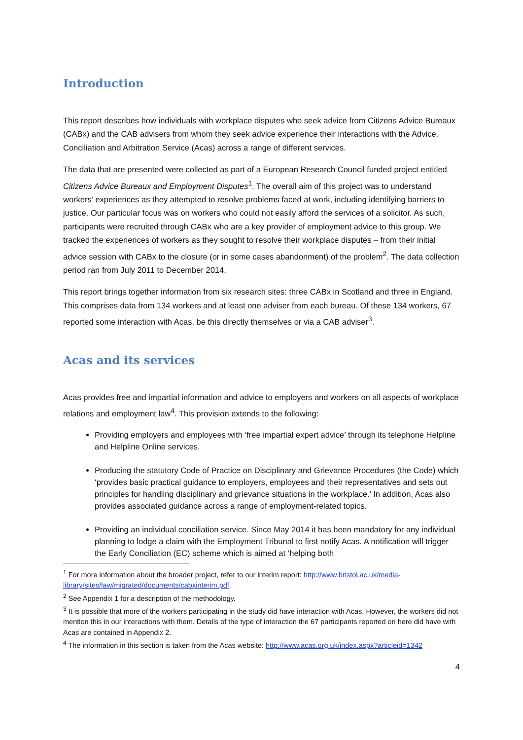Introduction
This report describes how individuals with workplace disputes who seek advice from Citizens Advice Bureaux (CABx) and the CAB advisers from whom they seek advice experience their interactions with the Advice, Conciliation and Arbitration Service (Acas) across a range of different services.
The data that are presented were collected as part of a European Research Council funded project entitled Citizens Advice Bureaux and Employment Disputes<sup>1</sup>. The overall aim of this project was to understand workers’ experiences as they attempted to resolve problems faced at work, including identifying barriers to justice. Our particular focus was on workers who could not easily afford the services of a solicitor. As such, participants were recruited through CABx who are a key provider of employment advice to this group. We tracked the experiences of workers as they sought to resolve their workplace disputes – from their initial advice session with CABx to the closure (or in some cases abandonment) of the problem<sup>2</sup>. The data collection period ran from July 2011 to December 2014.
This report brings together information from six research sites: three CABx in Scotland and three in England. This comprises data from 134 workers and at least one adviser from each bureau. Of these 134 workers, 67 reported some interaction with Acas, be this directly themselves or via a CAB adviser<sup>3</sup>.
Acas and its services
Acas provides free and impartial information and advice to employers and workers on all aspects of workplace relations and employment law<sup>4</sup>. This provision extends to the following:
Providing employers and employees with ‘free impartial expert advice’ through its telephone Helpline and Helpline Online services.
Producing the statutory Code of Practice on Disciplinary and Grievance Procedures (the Code) which ‘provides basic practical guidance to employers, employees and their representatives and sets out principles for handling disciplinary and grievance situations in the workplace.’ In addition, Acas also provides associated guidance across a range of employment-related topics.
Providing an individual conciliation service. Since May 2014 it has been mandatory for any individual planning to lodge a claim with the Employment Tribunal to first notify Acas. A notification will trigger the Early Conciliation (EC) scheme which is aimed at ‘helping both
<sup>1</sup> For more information about the broader project, refer to our interim report: http://www.bristol.ac.uk/media-library/sites/law/migrated/documents/cabxinterim.pdf.
<sup>2</sup> See Appendix 1 for a description of the methodology.
<sup>3</sup> It is possible that more of the workers participating in the study did have interaction with Acas. However, the workers did not mention this in our interactions with them. Details of the type of interaction the 67 participants reported on here did have with Acas are contained in Appendix 2.
<sup>4</sup> The information in this section is taken from the Acas website: http://www.acas.org.uk/index.aspx?articleid=1342
4